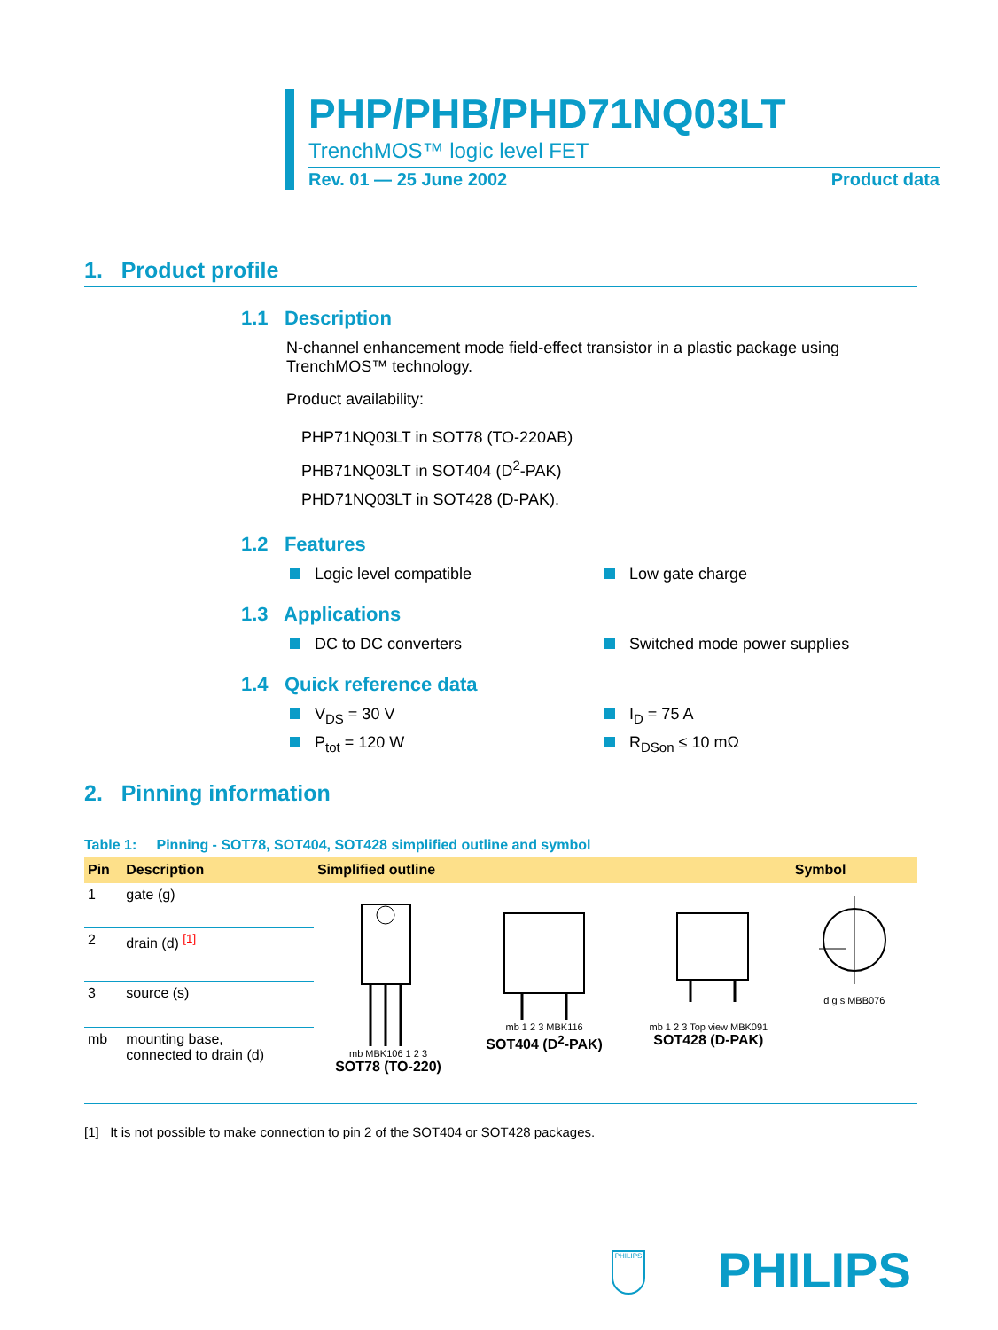PHP/PHB/PHD71NQ03LT
TrenchMOS™ logic level FET
Rev. 01 — 25 June 2002 Product data
1. Product profile
1.1 Description
N-channel enhancement mode field-effect transistor in a plastic package using TrenchMOS™ technology.
Product availability:
PHP71NQ03LT in SOT78 (TO-220AB)
PHB71NQ03LT in SOT404 (D<sup>2</sup>-PAK)
PHD71NQ03LT in SOT428 (D-PAK).
1.2 Features
Logic level compatible
Low gate charge
1.3 Applications
DC to DC converters
Switched mode power supplies
1.4 Quick reference data
V<sub>DS</sub> = 30 V
I<sub>D</sub> = 75 A
P<sub>tot</sub> = 120 W
R<sub>DSon</sub> ≤ 10 mΩ
2. Pinning information
Table 1: Pinning - SOT78, SOT404, SOT428 simplified outline and symbol
| Pin | Description | Simplified outline | | | Symbol |
| --- | --- | --- | --- | --- | --- |
| 1 | gate (g) | mb MBK106 1 2 3 SOT78 (TO-220) | mb 1 2 3 MBK116 SOT404 (D<sup>2</sup>-PAK) | mb 1 2 3 Top view MBK091 SOT428 (D-PAK) | d g s MBB076 |
| 2 | drain (d) <sup>[1]</sup> | | | | |
| 3 | source (s) | | | | |
| mb | mounting base, connected to drain (d) | | | | |
[1] It is not possible to make connection to pin 2 of the SOT404 or SOT428 packages.
PHILIPS PHILIPS